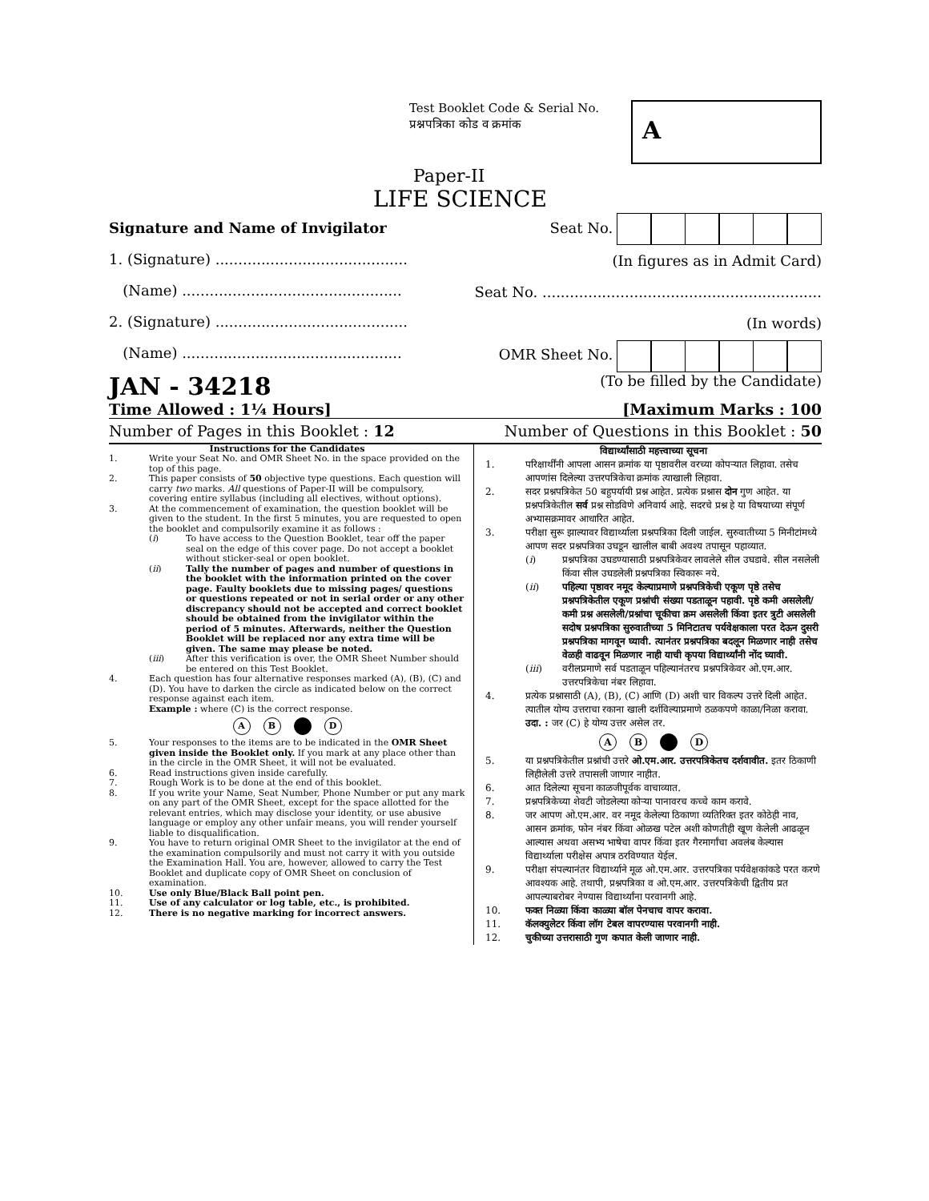Test Booklet Code & Serial No.
प्रश्नपत्रिका कोड व क्रमांक
A
Paper-II
LIFE SCIENCE
Signature and Name of Invigilator
1. (Signature) ..........................................
(Name) ................................................
2. (Signature) ..........................................
(Name) ................................................
Seat No.
(In figures as in Admit Card)
Seat No. .............................................................
(In words)
OMR Sheet No.
JAN - 34218
(To be filled by the Candidate)
Time Allowed : 1¼ Hours] [Maximum Marks : 100
Number of Pages in this Booklet : 12 Number of Questions in this Booklet : 50
Instructions for the Candidates
1. Write your Seat No. and OMR Sheet No. in the space provided on the top of this page.
2. This paper consists of 50 objective type questions. Each question will carry two marks. All questions of Paper-II will be compulsory, covering entire syllabus (including all electives, without options).
3. At the commencement of examination, the question booklet will be given to the student. In the first 5 minutes, you are requested to open the booklet and compulsorily examine it as follows :
(i) To have access to the Question Booklet, tear off the paper seal on the edge of this cover page. Do not accept a booklet without sticker-seal or open booklet.
(ii) Tally the number of pages and number of questions in the booklet with the information printed on the cover page. Faulty booklets due to missing pages/ questions or questions repeated or not in serial order or any other discrepancy should not be accepted and correct booklet should be obtained from the invigilator within the period of 5 minutes. Afterwards, neither the Question Booklet will be replaced nor any extra time will be given. The same may please be noted.
(iii) After this verification is over, the OMR Sheet Number should be entered on this Test Booklet.
4. Each question has four alternative responses marked (A), (B), (C) and (D). You have to darken the circle as indicated below on the correct response against each item.
Example : where (C) is the correct response.
A B D
5. Your responses to the items are to be indicated in the OMR Sheet given inside the Booklet only. If you mark at any place other than in the circle in the OMR Sheet, it will not be evaluated.
6. Read instructions given inside carefully.
7. Rough Work is to be done at the end of this booklet.
8. If you write your Name, Seat Number, Phone Number or put any mark on any part of the OMR Sheet, except for the space allotted for the relevant entries, which may disclose your identity, or use abusive language or employ any other unfair means, you will render yourself liable to disqualification.
9. You have to return original OMR Sheet to the invigilator at the end of the examination compulsorily and must not carry it with you outside the Examination Hall. You are, however, allowed to carry the Test Booklet and duplicate copy of OMR Sheet on conclusion of examination.
10. Use only Blue/Black Ball point pen.
11. Use of any calculator or log table, etc., is prohibited.
12. There is no negative marking for incorrect answers.
विद्यार्थ्यांसाठी महत्त्वाच्या सूचना
1. परिक्षार्थींनी आपला आसन क्रमांक या पृष्ठावरील वरच्या कोपऱ्यात लिहावा. तसेच आपणांस दिलेल्या उत्तरपत्रिकेचा क्रमांक त्याखाली लिहावा.
2. सदर प्रश्नपत्रिकेत 50 बहुपर्यायी प्रश्न आहेत. प्रत्येक प्रश्नास दोन गुण आहेत. या प्रश्नपत्रिकेतील सर्व प्रश्न सोडविणे अनिवार्य आहे. सदरचे प्रश्न हे या विषयाच्या संपूर्ण अभ्यासक्रमावर आधारित आहेत.
3. परीक्षा सुरू झाल्यावर विद्यार्थ्याला प्रश्नपत्रिका दिली जाईल. सुरुवातीच्या 5 मिनीटांमध्ये आपण सदर प्रश्नपत्रिका उघडून खालील बाबी अवश्य तपासून पहाव्यात.
(i) प्रश्नपत्रिका उघडण्यासाठी प्रश्नपत्रिकेवर लावलेले सील उघडावे. सील नसलेली किंवा सील उघडलेली प्रश्नपत्रिका स्विकारू नये.
(ii) पहिल्या पृष्ठावर नमूद केल्याप्रमाणे प्रश्नपत्रिकेची एकूण पृष्ठे तसेच प्रश्नपत्रिकेतील एकूण प्रश्नांची संख्या पडताळून पहावी. पृष्ठे कमी असलेली/कमी प्रश्न असलेली/प्रश्नांचा चूकीचा क्रम असलेली किंवा इतर त्रुटी असलेली सदोष प्रश्नपत्रिका सुरुवातीच्या 5 मिनिटातच पर्यवेक्षकाला परत देऊन दुसरी प्रश्नपत्रिका मागवून घ्यावी. त्यानंतर प्रश्नपत्रिका बदलून मिळणार नाही तसेच वेळही वाढवून मिळणार नाही याची कृपया विद्यार्थ्यांनी नोंद घ्यावी.
(iii) वरीलप्रमाणे सर्व पडताळून पहिल्यानंतरच प्रश्नपत्रिकेवर ओ.एम.आर. उत्तरपत्रिकेचा नंबर लिहावा.
4. प्रत्येक प्रश्नासाठी (A), (B), (C) आणि (D) अशी चार विकल्प उत्तरे दिली आहेत. त्यातील योग्य उत्तराचा रकाना खाली दर्शविल्याप्रमाणे ठळकपणे काळा/निळा करावा.
उदा. : जर (C) हे योग्य उत्तर असेल तर.
A B D
5. या प्रश्नपत्रिकेतील प्रश्नांची उत्तरे ओ.एम.आर. उत्तरपत्रिकेतच दर्शवावीत. इतर ठिकाणी लिहीलेली उत्तरे तपासली जाणार नाहीत.
6. आत दिलेल्या सूचना काळजीपूर्वक वाचाव्यात.
7. प्रश्नपत्रिकेच्या शेवटी जोडलेल्या कोऱ्या पानावरच कच्चे काम करावे.
8. जर आपण ओ.एम.आर. वर नमूद केलेल्या ठिकाणा व्यतिरिक्त इतर कोठेही नाव, आसन क्रमांक, फोन नंबर किंवा ओळख पटेल अशी कोणतीही खूण केलेली आढळून आल्यास अथवा असभ्य भाषेचा वापर किंवा इतर गैरमार्गांचा अवलंब केल्यास विद्यार्थ्याला परीक्षेस अपात्र ठरविण्यात येईल.
9. परीक्षा संपल्यानंतर विद्यार्थ्याने मूळ ओ.एम.आर. उत्तरपत्रिका पर्यवेक्षकांकडे परत करणे आवश्यक आहे. तथापी, प्रश्नपत्रिका व ओ.एम.आर. उत्तरपत्रिकेची द्वितीय प्रत आपल्याबरोबर नेण्यास विद्यार्थ्यांना परवानगी आहे.
10. फक्त निळ्या किंवा काळ्या बॉल पेनचाच वापर करावा.
11. कॅलक्युलेटर किंवा लॉग टेबल वापरण्यास परवानगी नाही.
12. चुकीच्या उत्तरासाठी गुण कपात केली जाणार नाही.